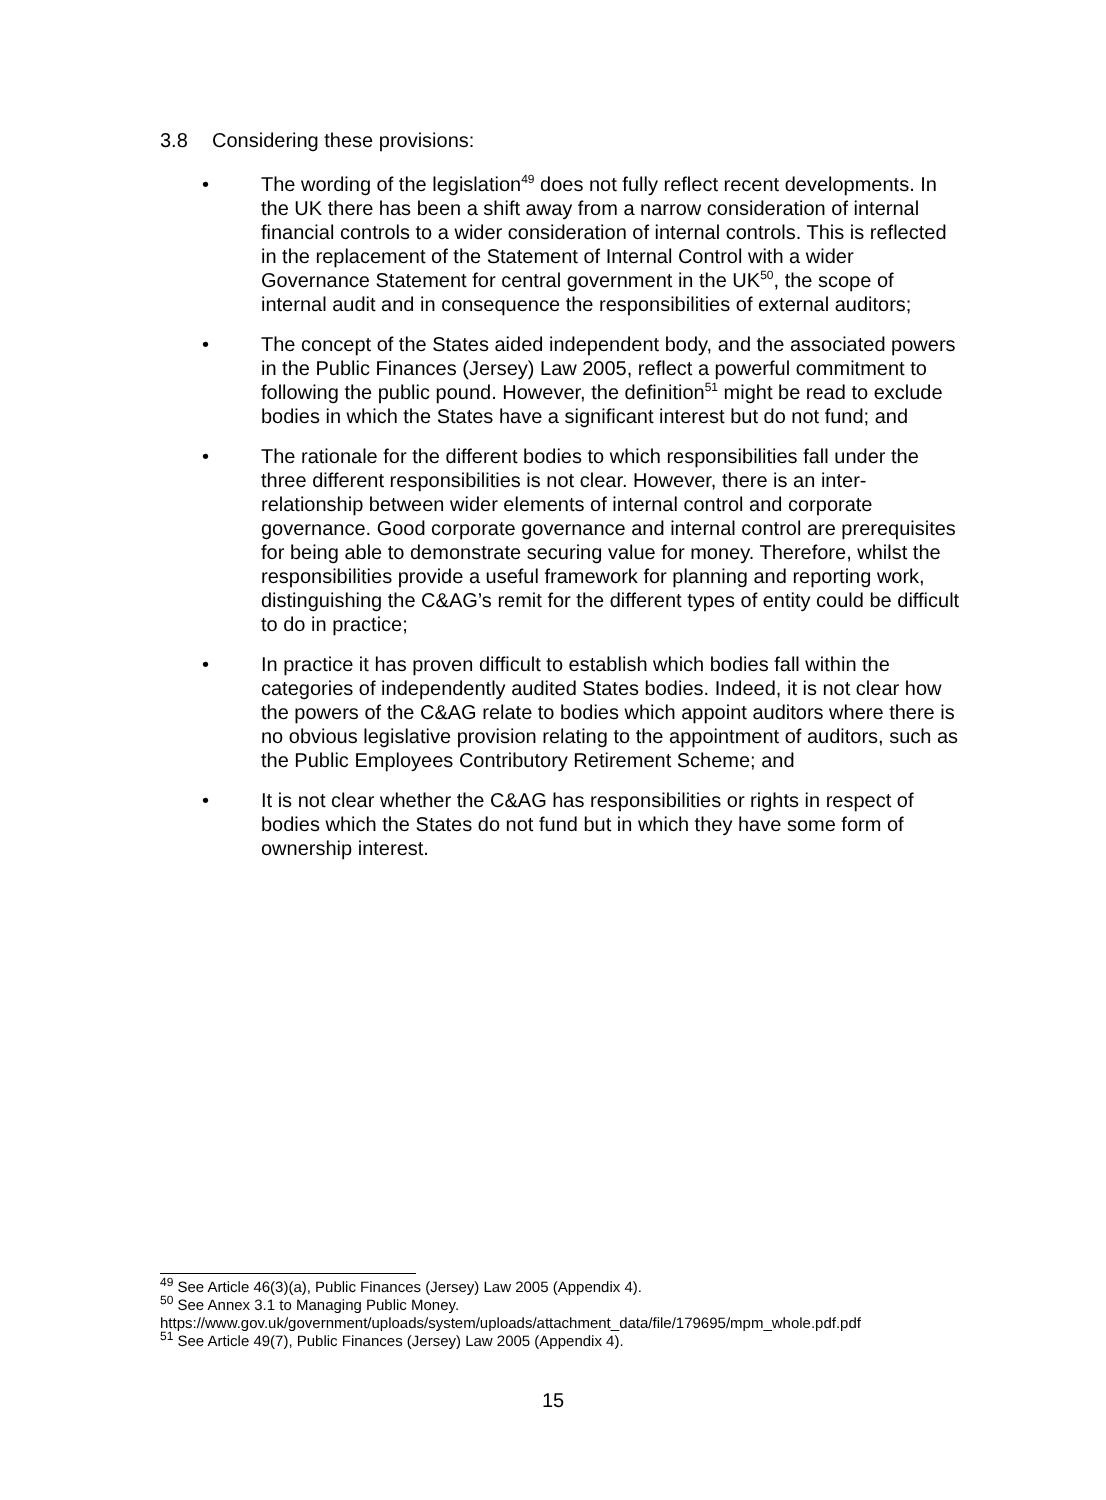3.8 Considering these provisions:
The wording of the legislation<sup>49</sup> does not fully reflect recent developments. In the UK there has been a shift away from a narrow consideration of internal financial controls to a wider consideration of internal controls. This is reflected in the replacement of the Statement of Internal Control with a wider Governance Statement for central government in the UK<sup>50</sup>, the scope of internal audit and in consequence the responsibilities of external auditors;
The concept of the States aided independent body, and the associated powers in the Public Finances (Jersey) Law 2005, reflect a powerful commitment to following the public pound. However, the definition<sup>51</sup> might be read to exclude bodies in which the States have a significant interest but do not fund; and
The rationale for the different bodies to which responsibilities fall under the three different responsibilities is not clear. However, there is an inter-relationship between wider elements of internal control and corporate governance. Good corporate governance and internal control are prerequisites for being able to demonstrate securing value for money. Therefore, whilst the responsibilities provide a useful framework for planning and reporting work, distinguishing the C&AG’s remit for the different types of entity could be difficult to do in practice;
In practice it has proven difficult to establish which bodies fall within the categories of independently audited States bodies. Indeed, it is not clear how the powers of the C&AG relate to bodies which appoint auditors where there is no obvious legislative provision relating to the appointment of auditors, such as the Public Employees Contributory Retirement Scheme; and
It is not clear whether the C&AG has responsibilities or rights in respect of bodies which the States do not fund but in which they have some form of ownership interest.
<sup>49</sup> See Article 46(3)(a), Public Finances (Jersey) Law 2005 (Appendix 4).
<sup>50</sup> See Annex 3.1 to Managing Public Money.
https://www.gov.uk/government/uploads/system/uploads/attachment_data/file/179695/mpm_whole.pdf.pdf
<sup>51</sup> See Article 49(7), Public Finances (Jersey) Law 2005 (Appendix 4).
15